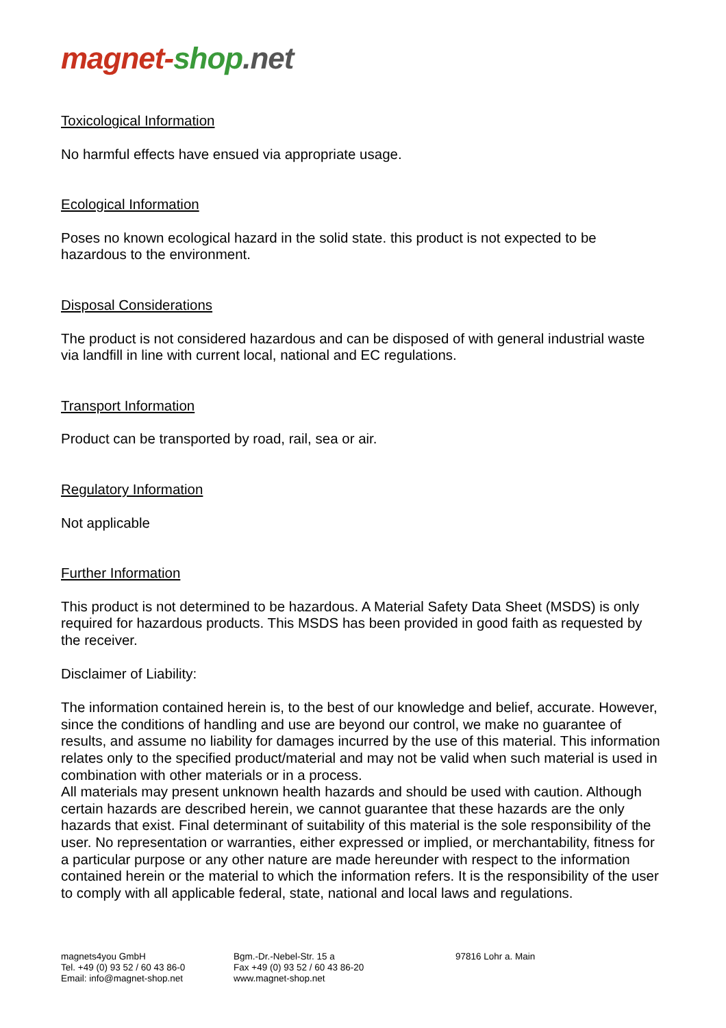magnet-shop.net
Toxicological Information
No harmful effects have ensued via appropriate usage.
Ecological Information
Poses no known ecological hazard in the solid state. this product is not expected to be hazardous to the environment.
Disposal Considerations
The product is not considered hazardous and can be disposed of with general industrial waste via landfill in line with current local, national and EC regulations.
Transport Information
Product can be transported by road, rail, sea or air.
Regulatory Information
Not applicable
Further Information
This product is not determined to be hazardous. A Material Safety Data Sheet (MSDS) is only required for hazardous products. This MSDS has been provided in good faith as requested by the receiver.
Disclaimer of Liability:
The information contained herein is, to the best of our knowledge and belief, accurate. However, since the conditions of handling and use are beyond our control, we make no guarantee of results, and assume no liability for damages incurred by the use of this material. This information relates only to the specified product/material and may not be valid when such material is used in combination with other materials or in a process.
All materials may present unknown health hazards and should be used with caution. Although certain hazards are described herein, we cannot guarantee that these hazards are the only hazards that exist. Final determinant of suitability of this material is the sole responsibility of the user. No representation or warranties, either expressed or implied, or merchantability, fitness for a particular purpose or any other nature are made hereunder with respect to the information contained herein or the material to which the information refers. It is the responsibility of the user to comply with all applicable federal, state, national and local laws and regulations.
magnets4you GmbH
Tel. +49 (0) 93 52 / 60 43 86-0
Email: info@magnet-shop.net
Bgm.-Dr.-Nebel-Str. 15 a
Fax +49 (0) 93 52 / 60 43 86-20
www.magnet-shop.net
97816 Lohr a. Main